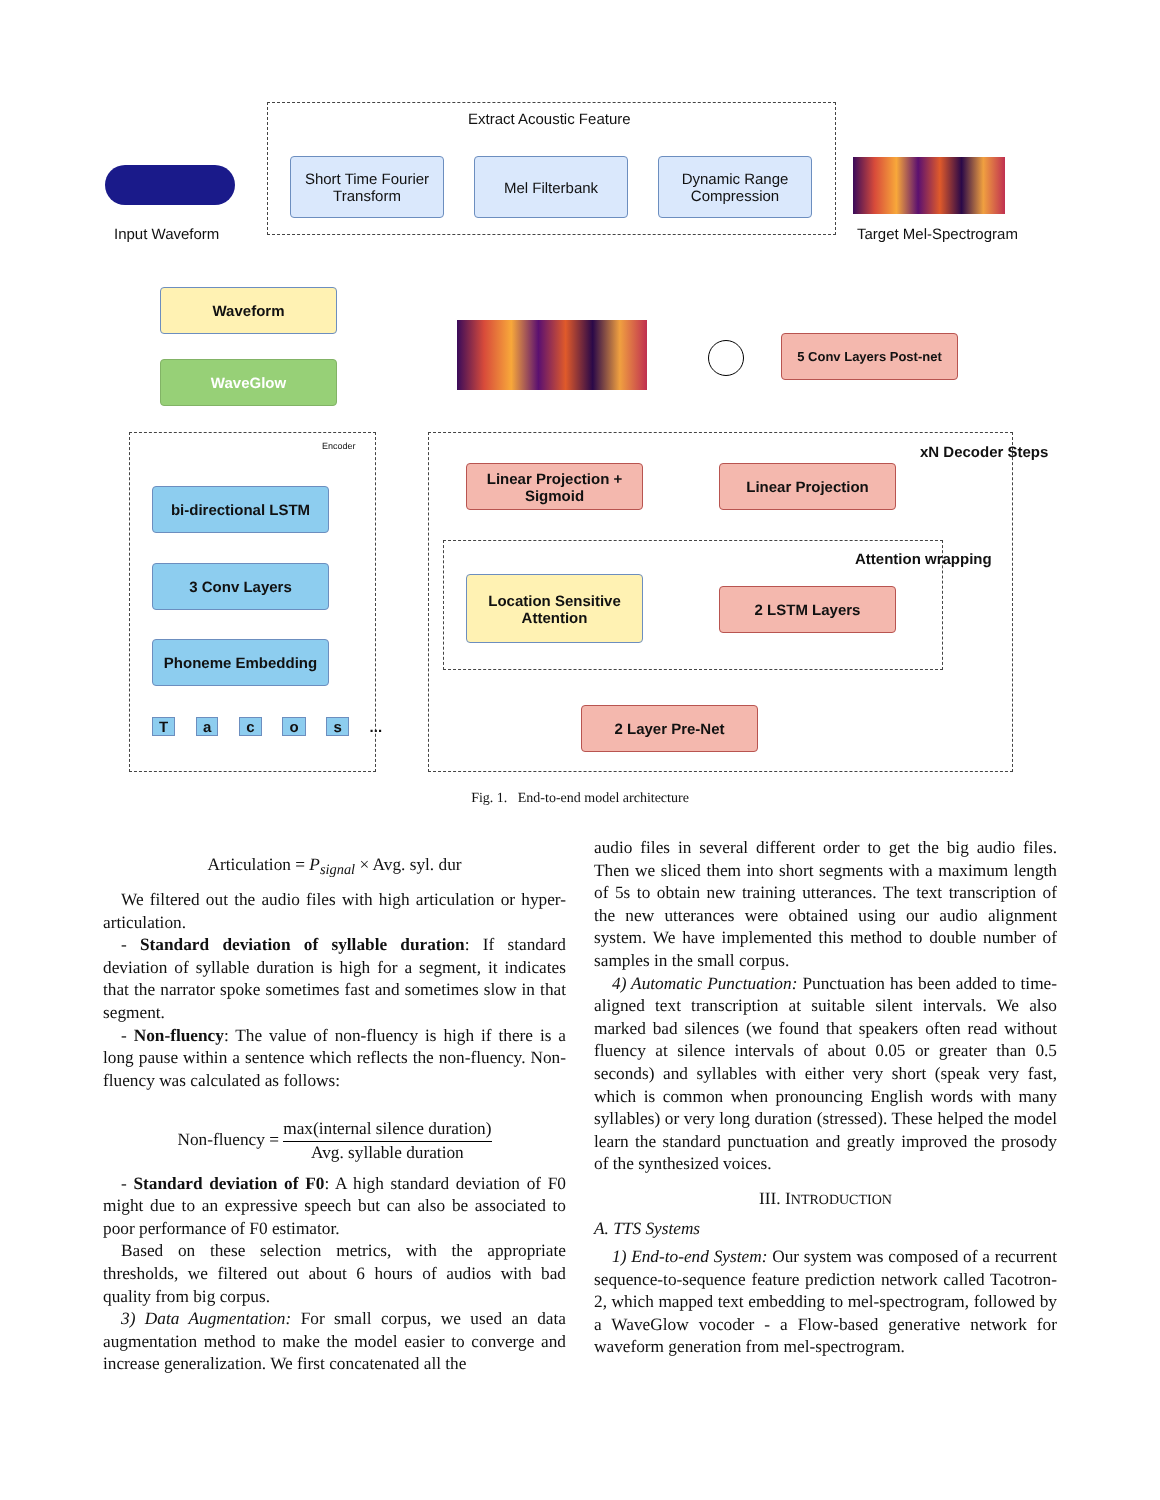Extract Acoustic Feature
Input Waveform
Short Time Fourier Transform
Mel Filterbank
Dynamic Range Compression
Target Mel-Spectrogram
Waveform
WaveGlow
5 Conv Layers Post-net
Encoder
bi-directional LSTM
3 Conv Layers
Phoneme Embedding
T a c o s ...
xN Decoder Steps
Linear Projection + Sigmoid
Linear Projection
Attention wrapping
Location Sensitive Attention
2 LSTM Layers
2 Layer Pre-Net
Fig. 1. End-to-end model architecture
Articulation = P<sub>signal</sub> × Avg. syl. dur
We filtered out the audio files with high articulation or hyper-articulation.
- Standard deviation of syllable duration: If standard deviation of syllable duration is high for a segment, it indicates that the narrator spoke sometimes fast and sometimes slow in that segment.
- Non-fluency: The value of non-fluency is high if there is a long pause within a sentence which reflects the non-fluency. Non-fluency was calculated as follows:
Non-fluency = max(internal silence duration) Avg. syllable duration
- Standard deviation of F0: A high standard deviation of F0 might due to an expressive speech but can also be associated to poor performance of F0 estimator.
Based on these selection metrics, with the appropriate thresholds, we filtered out about 6 hours of audios with bad quality from big corpus.
3) Data Augmentation: For small corpus, we used an data augmentation method to make the model easier to converge and increase generalization. We first concatenated all the
audio files in several different order to get the big audio files. Then we sliced them into short segments with a maximum length of 5s to obtain new training utterances. The text transcription of the new utterances were obtained using our audio alignment system. We have implemented this method to double number of samples in the small corpus.
4) Automatic Punctuation: Punctuation has been added to time-aligned text transcription at suitable silent intervals. We also marked bad silences (we found that speakers often read without fluency at silence intervals of about 0.05 or greater than 0.5 seconds) and syllables with either very short (speak very fast, which is common when pronouncing English words with many syllables) or very long duration (stressed). These helped the model learn the standard punctuation and greatly improved the prosody of the synthesized voices.
III. INTRODUCTION
A. TTS Systems
1) End-to-end System: Our system was composed of a recurrent sequence-to-sequence feature prediction network called Tacotron-2, which mapped text embedding to mel-spectrogram, followed by a WaveGlow vocoder - a Flow-based generative network for waveform generation from mel-spectrogram.